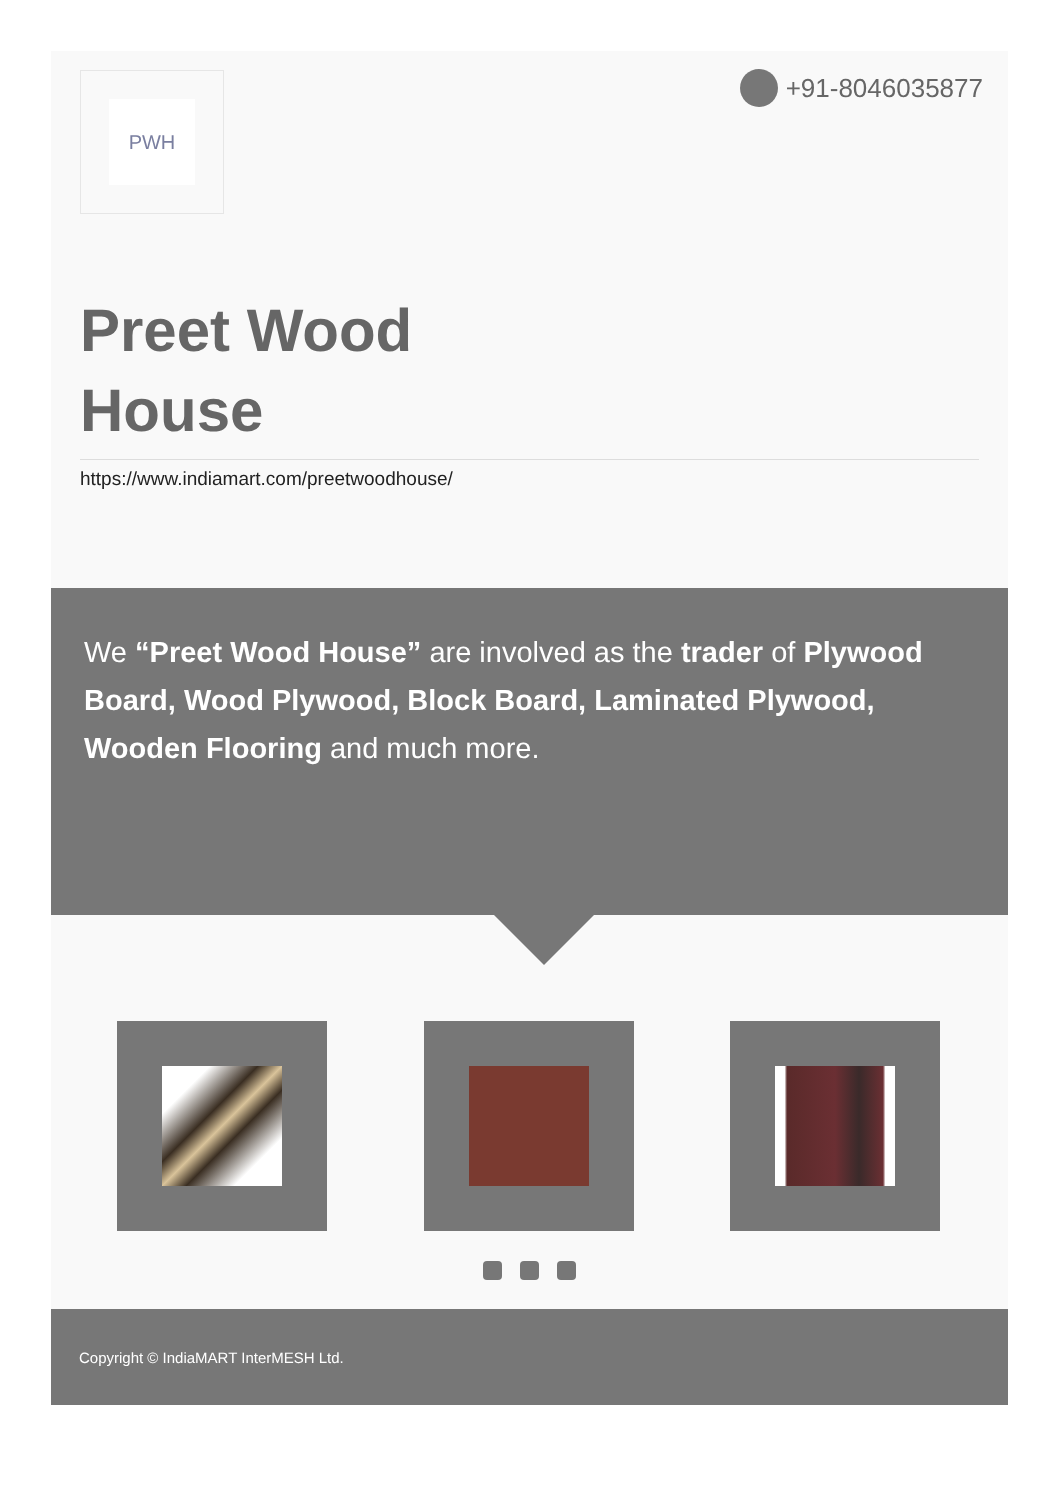PWH +91-8046035877
Preet Wood
House
https://www.indiamart.com/preetwoodhouse/
We “Preet Wood House” are involved as the trader of Plywood Board, Wood Plywood, Block Board, Laminated Plywood, Wooden Flooring and much more.
Copyright © IndiaMART InterMESH Ltd.